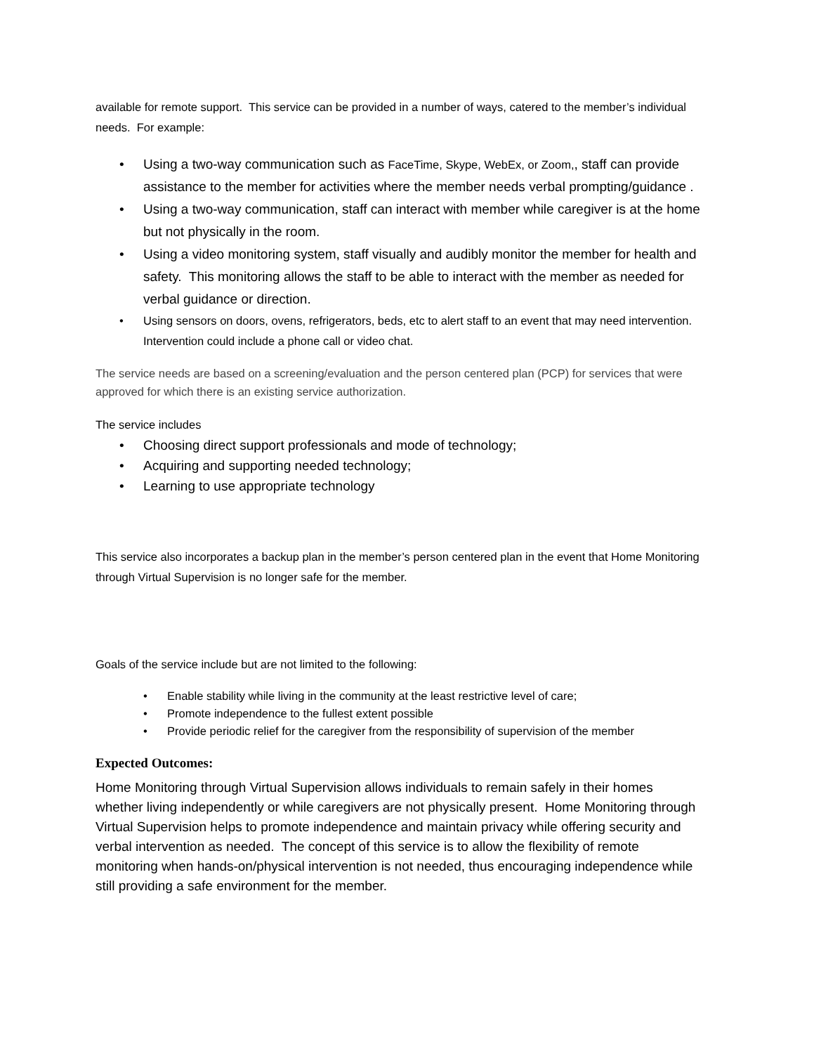available for remote support. This service can be provided in a number of ways, catered to the member’s individual needs. For example:
• Using a two-way communication such as FaceTime, Skype, WebEx, or Zoom,, staff can provide assistance to the member for activities where the member needs verbal prompting/guidance .
• Using a two-way communication, staff can interact with member while caregiver is at the home but not physically in the room.
• Using a video monitoring system, staff visually and audibly monitor the member for health and safety. This monitoring allows the staff to be able to interact with the member as needed for verbal guidance or direction.
• Using sensors on doors, ovens, refrigerators, beds, etc to alert staff to an event that may need intervention. Intervention could include a phone call or video chat.
The service needs are based on a screening/evaluation and the person centered plan (PCP) for services that were approved for which there is an existing service authorization.
The service includes
• Choosing direct support professionals and mode of technology;
• Acquiring and supporting needed technology;
• Learning to use appropriate technology
This service also incorporates a backup plan in the member’s person centered plan in the event that Home Monitoring through Virtual Supervision is no longer safe for the member.
Goals of the service include but are not limited to the following:
• Enable stability while living in the community at the least restrictive level of care;
• Promote independence to the fullest extent possible
• Provide periodic relief for the caregiver from the responsibility of supervision of the member
Expected Outcomes:
Home Monitoring through Virtual Supervision allows individuals to remain safely in their homes whether living independently or while caregivers are not physically present. Home Monitoring through Virtual Supervision helps to promote independence and maintain privacy while offering security and verbal intervention as needed. The concept of this service is to allow the flexibility of remote monitoring when hands-on/physical intervention is not needed, thus encouraging independence while still providing a safe environment for the member.